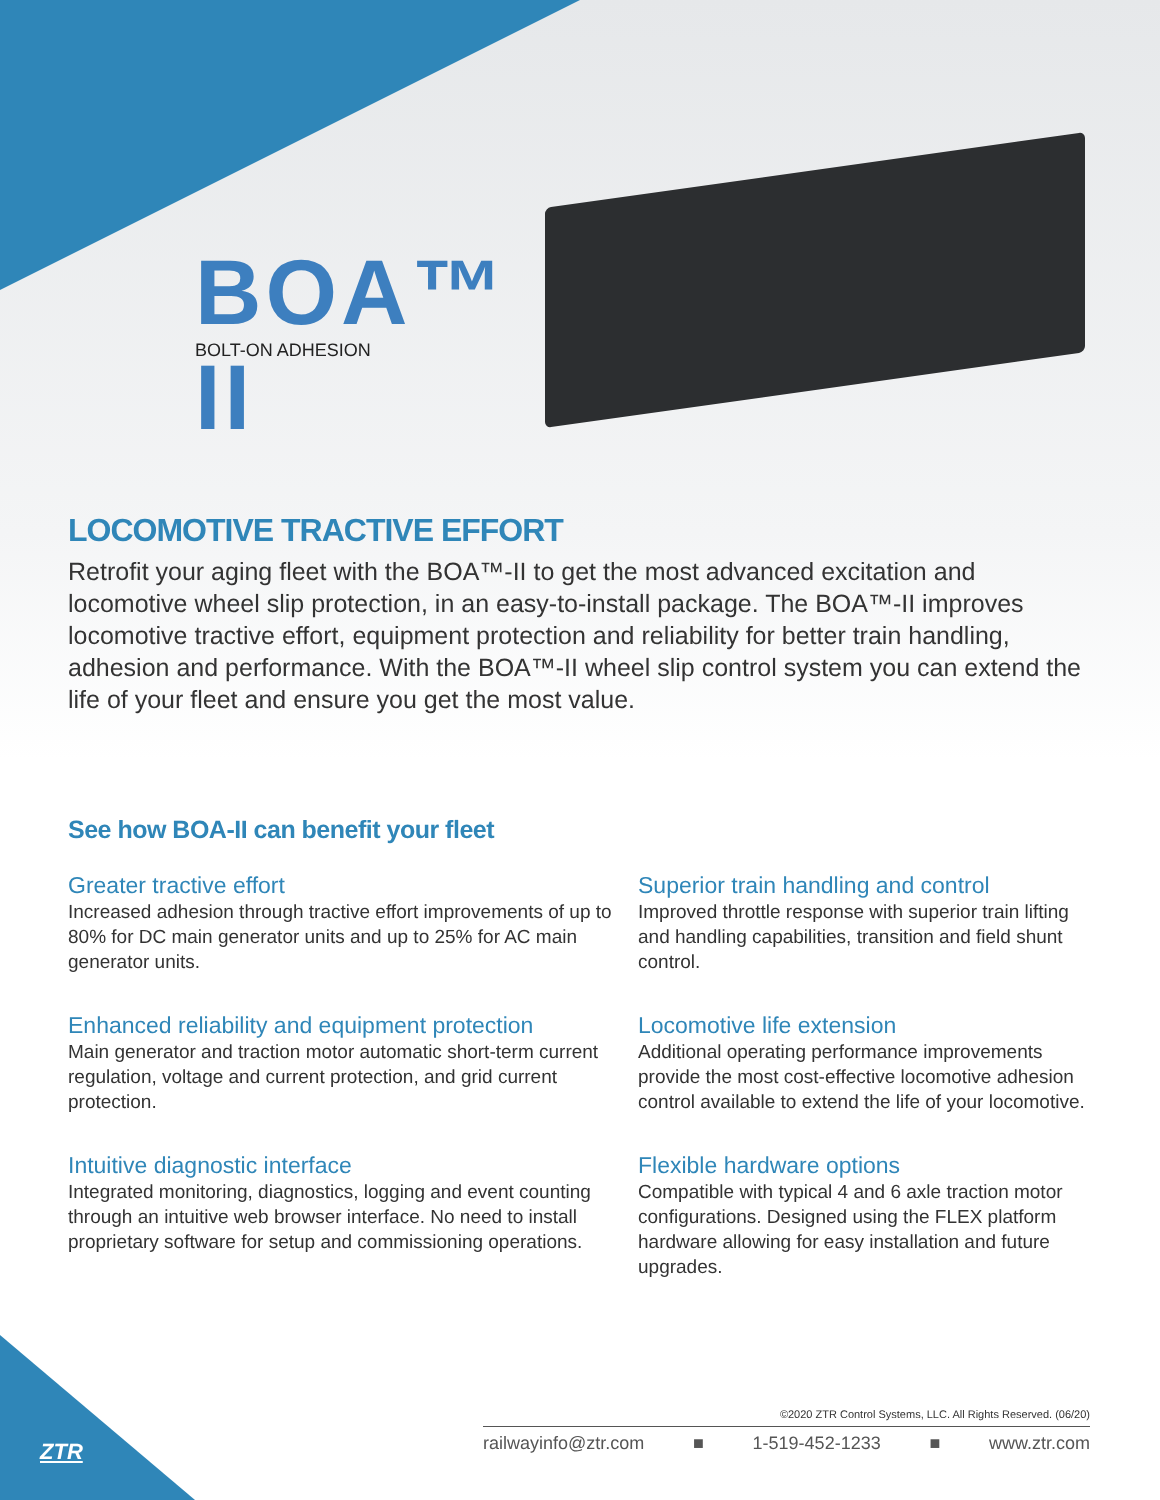BOA™ II
BOLT-ON ADHESION
LOCOMOTIVE TRACTIVE EFFORT
Retrofit your aging fleet with the BOA™-II to get the most advanced excitation and locomotive wheel slip protection, in an easy-to-install package. The BOA™-II improves locomotive tractive effort, equipment protection and reliability for better train handling, adhesion and performance. With the BOA™-II wheel slip control system you can extend the life of your fleet and ensure you get the most value.
See how BOA-II can benefit your fleet
Greater tractive effort
Increased adhesion through tractive effort improvements of up to 80% for DC main generator units and up to 25% for AC main generator units.
Superior train handling and control
Improved throttle response with superior train lifting and handling capabilities, transition and field shunt control.
Enhanced reliability and equipment protection
Main generator and traction motor automatic short-term current regulation, voltage and current protection, and grid current protection.
Locomotive life extension
Additional operating performance improvements provide the most cost-effective locomotive adhesion control available to extend the life of your locomotive.
Intuitive diagnostic interface
Integrated monitoring, diagnostics, logging and event counting through an intuitive web browser interface. No need to install proprietary software for setup and commissioning operations.
Flexible hardware options
Compatible with typical 4 and 6 axle traction motor configurations. Designed using the FLEX platform hardware allowing for easy installation and future upgrades.
©2020 ZTR Control Systems, LLC. All Rights Reserved. (06/20)
railwayinfo@ztr.com ■ 1-519-452-1233 ■ www.ztr.com
ZTR